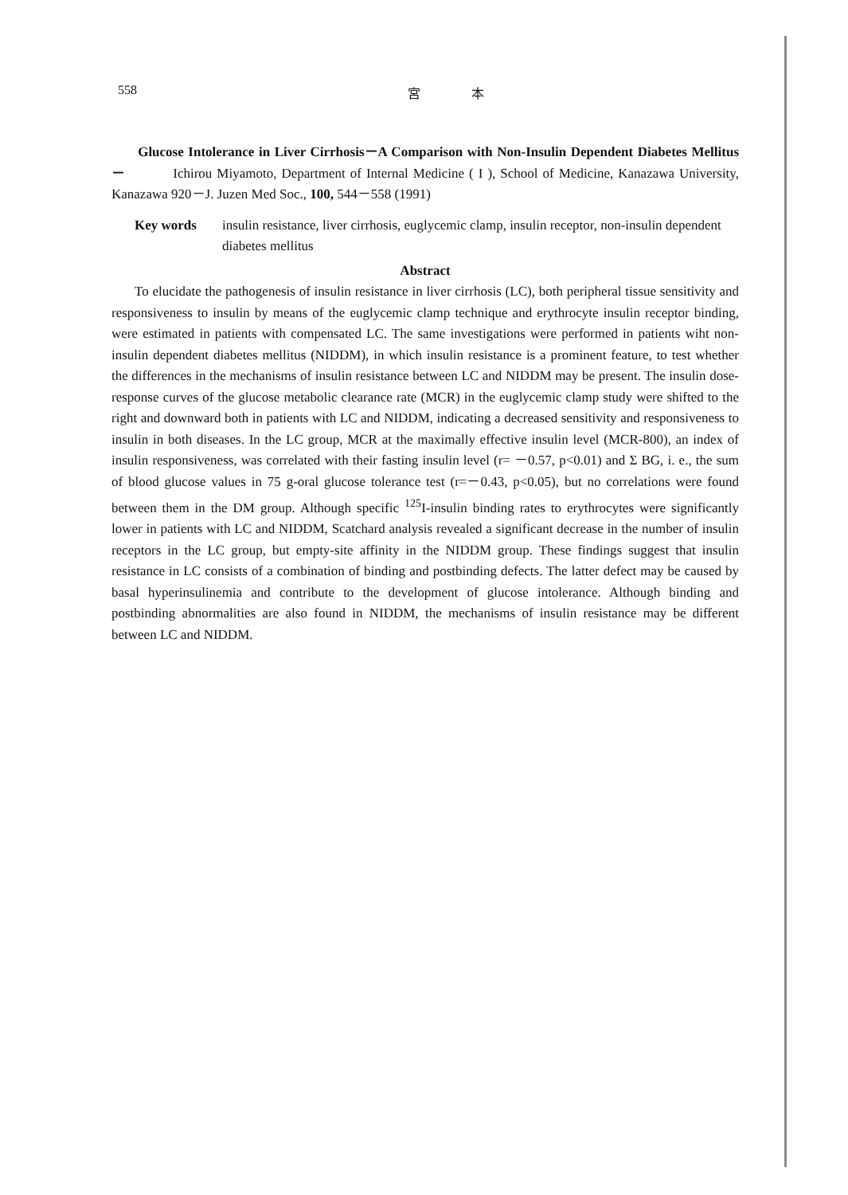558 宮　　　　本
Glucose Intolerance in Liver Cirrhosis－A Comparison with Non-Insulin Dependent Diabetes Mellitus－ Ichirou Miyamoto, Department of Internal Medicine ( I ), School of Medicine, Kanazawa University, Kanazawa 920－J. Juzen Med Soc., 100, 544－558 (1991)
Key words insulin resistance, liver cirrhosis, euglycemic clamp, insulin receptor, non-insulin dependent diabetes mellitus
Abstract
To elucidate the pathogenesis of insulin resistance in liver cirrhosis (LC), both peripheral tissue sensitivity and responsiveness to insulin by means of the euglycemic clamp technique and erythrocyte insulin receptor binding, were estimated in patients with compensated LC. The same investigations were performed in patients wiht non-insulin dependent diabetes mellitus (NIDDM), in which insulin resistance is a prominent feature, to test whether the differences in the mechanisms of insulin resistance between LC and NIDDM may be present. The insulin dose-response curves of the glucose metabolic clearance rate (MCR) in the euglycemic clamp study were shifted to the right and downward both in patients with LC and NIDDM, indicating a decreased sensitivity and responsiveness to insulin in both diseases. In the LC group, MCR at the maximally effective insulin level (MCR-800), an index of insulin responsiveness, was correlated with their fasting insulin level (r= －0.57, p<0.01) and Σ BG, i. e., the sum of blood glucose values in 75 g-oral glucose tolerance test (r=－0.43, p<0.05), but no correlations were found between them in the DM group. Although specific <sup>125</sup>I-insulin binding rates to erythrocytes were significantly lower in patients with LC and NIDDM, Scatchard analysis revealed a significant decrease in the number of insulin receptors in the LC group, but empty-site affinity in the NIDDM group. These findings suggest that insulin resistance in LC consists of a combination of binding and postbinding defects. The latter defect may be caused by basal hyperinsulinemia and contribute to the development of glucose intolerance. Although binding and postbinding abnormalities are also found in NIDDM, the mechanisms of insulin resistance may be different between LC and NIDDM.